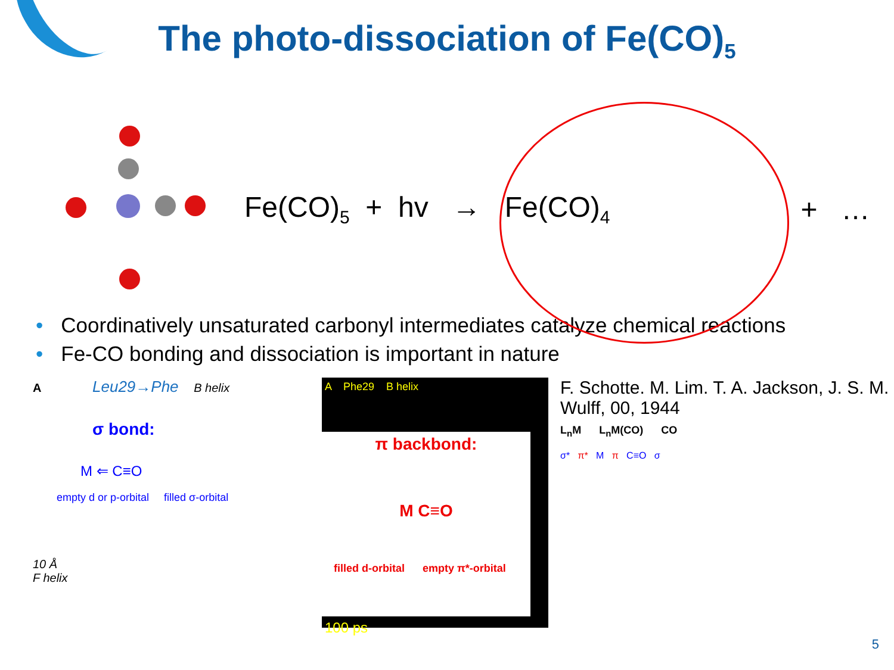The photo-dissociation of Fe(CO)<sub>5</sub>
Fe(CO)<sub>5</sub> + hv → Fe(CO)<sub>4</sub> + …
• Coordinatively unsaturated carbonyl intermediates catalyze chemical reactions
• Fe-CO bonding and dissociation is important in nature
A Leu29→Phe B helix
σ bond:
M ⇐ C≡O
empty d or p-orbital filled σ-orbital
10 Å
F helix
A Phe29 B helix
π backbond:
M C≡O
filled d-orbital empty π*-orbital
100 ps
F. Schotte. M. Lim. T. A. Jackson, J. S. M. Wulff, 00, 1944
L<sub>n</sub>M L<sub>n</sub>M(CO) CO
σ* π* M π C≡O σ
5